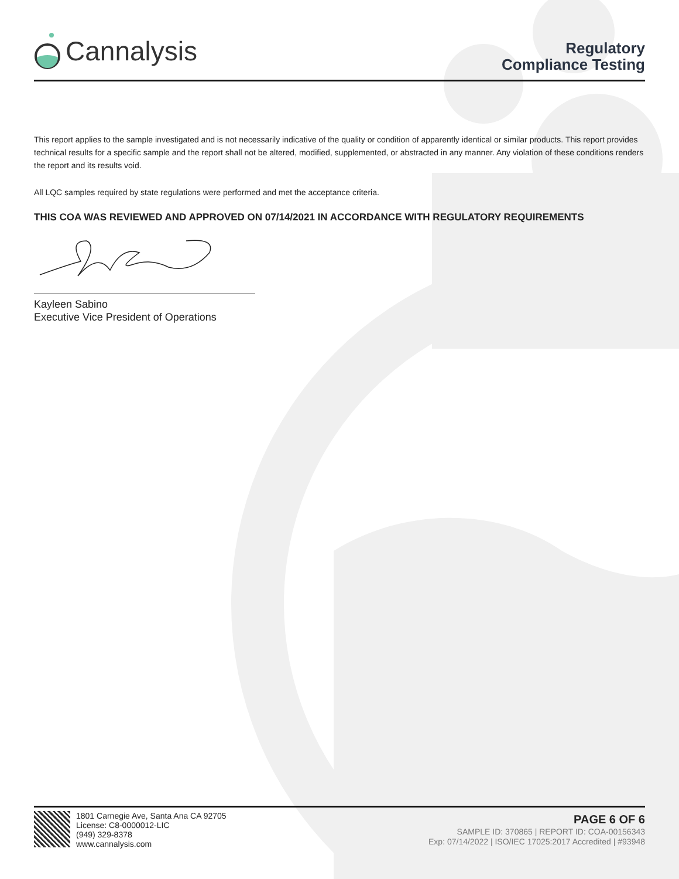Cannalysis
Regulatory
Compliance Testing
This report applies to the sample investigated and is not necessarily indicative of the quality or condition of apparently identical or similar products. This report provides technical results for a specific sample and the report shall not be altered, modified, supplemented, or abstracted in any manner. Any violation of these conditions renders the report and its results void.
All LQC samples required by state regulations were performed and met the acceptance criteria.
THIS COA WAS REVIEWED AND APPROVED ON 07/14/2021 IN ACCORDANCE WITH REGULATORY REQUIREMENTS
Kayleen Sabino
Executive Vice President of Operations
1801 Carnegie Ave, Santa Ana CA 92705
License: C8-0000012-LIC
(949) 329-8378
www.cannalysis.com
PAGE 6 OF 6
SAMPLE ID: 370865 | REPORT ID: COA-00156343
Exp: 07/14/2022 | ISO/IEC 17025:2017 Accredited | #93948